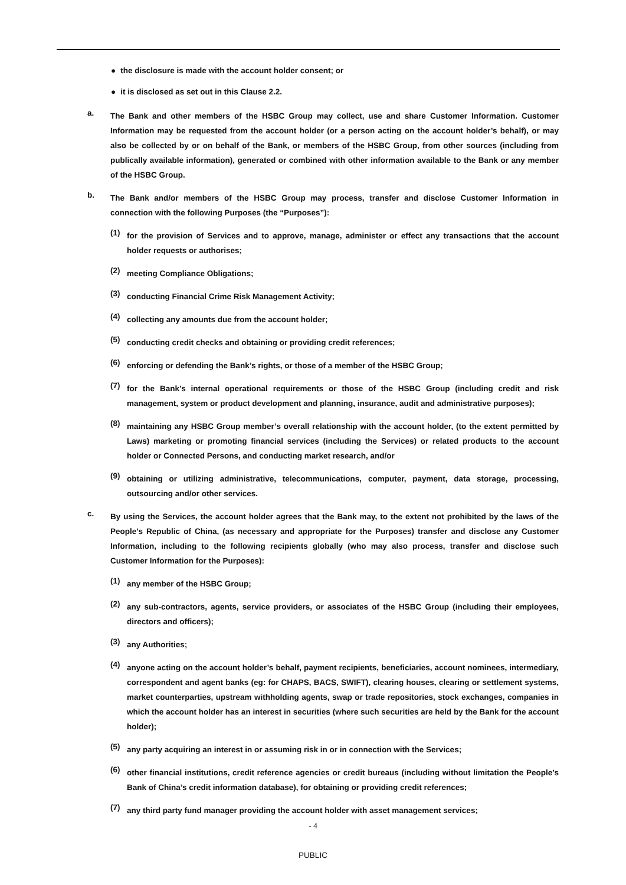● the disclosure is made with the account holder consent; or
● it is disclosed as set out in this Clause 2.2.
a.
The Bank and other members of the HSBC Group may collect, use and share Customer Information. Customer Information may be requested from the account holder (or a person acting on the account holder’s behalf), or may also be collected by or on behalf of the Bank, or members of the HSBC Group, from other sources (including from publically available information), generated or combined with other information available to the Bank or any member of the HSBC Group.
b.
The Bank and/or members of the HSBC Group may process, transfer and disclose Customer Information in connection with the following Purposes (the “Purposes”):
(1)
for the provision of Services and to approve, manage, administer or effect any transactions that the account holder requests or authorises;
(2)
meeting Compliance Obligations;
(3)
conducting Financial Crime Risk Management Activity;
(4)
collecting any amounts due from the account holder;
(5)
conducting credit checks and obtaining or providing credit references;
(6)
enforcing or defending the Bank’s rights, or those of a member of the HSBC Group;
(7)
for the Bank’s internal operational requirements or those of the HSBC Group (including credit and risk management, system or product development and planning, insurance, audit and administrative purposes);
(8)
maintaining any HSBC Group member’s overall relationship with the account holder, (to the extent permitted by Laws) marketing or promoting financial services (including the Services) or related products to the account holder or Connected Persons, and conducting market research, and/or
(9)
obtaining or utilizing administrative, telecommunications, computer, payment, data storage, processing, outsourcing and/or other services.
c.
By using the Services, the account holder agrees that the Bank may, to the extent not prohibited by the laws of the People’s Republic of China, (as necessary and appropriate for the Purposes) transfer and disclose any Customer Information, including to the following recipients globally (who may also process, transfer and disclose such Customer Information for the Purposes):
(1)
any member of the HSBC Group;
(2)
any sub-contractors, agents, service providers, or associates of the HSBC Group (including their employees, directors and officers);
(3)
any Authorities;
(4)
anyone acting on the account holder’s behalf, payment recipients, beneficiaries, account nominees, intermediary, correspondent and agent banks (eg: for CHAPS, BACS, SWIFT), clearing houses, clearing or settlement systems, market counterparties, upstream withholding agents, swap or trade repositories, stock exchanges, companies in which the account holder has an interest in securities (where such securities are held by the Bank for the account holder);
(5)
any party acquiring an interest in or assuming risk in or in connection with the Services;
(6)
other financial institutions, credit reference agencies or credit bureaus (including without limitation the People’s Bank of China’s credit information database), for obtaining or providing credit references;
(7)
any third party fund manager providing the account holder with asset management services;
- 4
PUBLIC